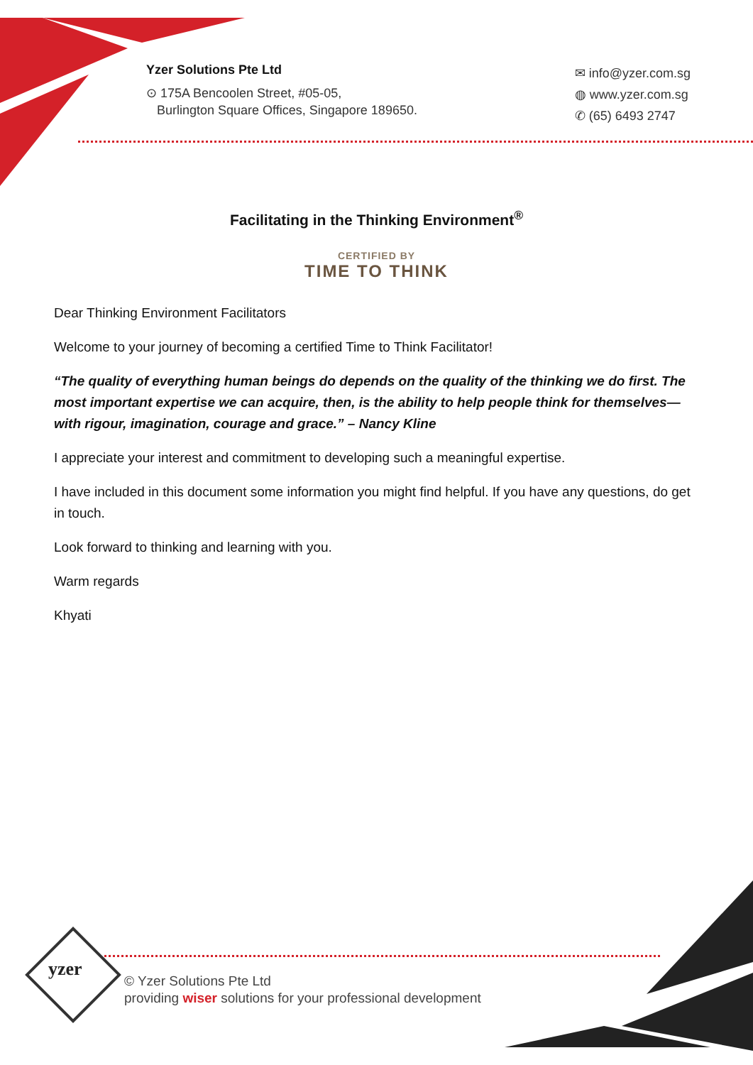Yzer Solutions Pte Ltd
⊙ 175A Bencoolen Street, #05-05,
Burlington Square Offices, Singapore 189650.
✉ info@yzer.com.sg
◍ www.yzer.com.sg
✆ (65) 6493 2747
Facilitating in the Thinking Environment<sup>®</sup>
CERTIFIED BY
TIME TO THINK
Dear Thinking Environment Facilitators
Welcome to your journey of becoming a certified Time to Think Facilitator!
“The quality of everything human beings do depends on the quality of the thinking we do first. The most important expertise we can acquire, then, is the ability to help people think for themselves—with rigour, imagination, courage and grace.” – Nancy Kline
I appreciate your interest and commitment to developing such a meaningful expertise.
I have included in this document some information you might find helpful. If you have any questions, do get in touch.
Look forward to thinking and learning with you.
Warm regards
Khyati
yzer
© Yzer Solutions Pte Ltd
providing wiser solutions for your professional development